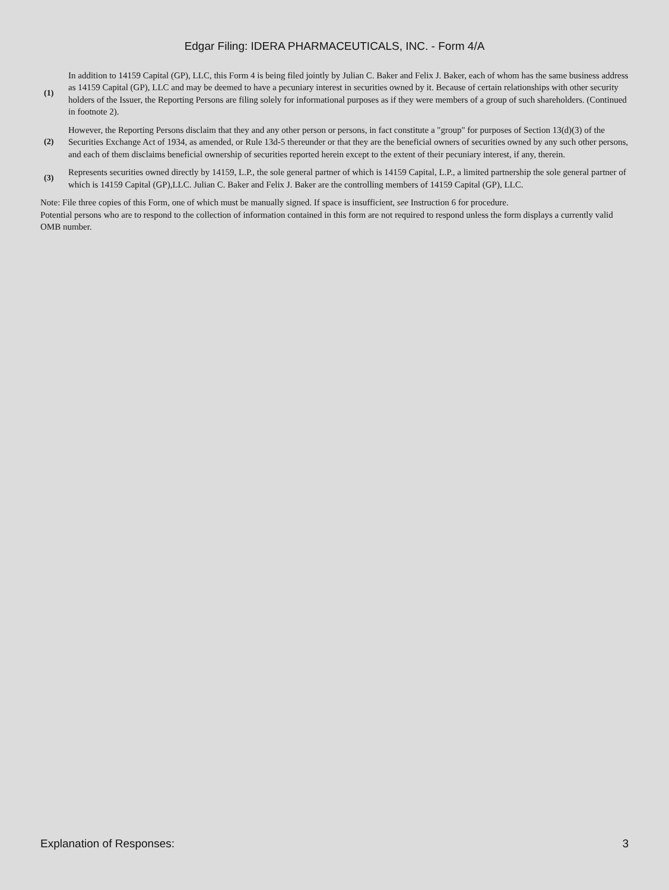Edgar Filing: IDERA PHARMACEUTICALS, INC. - Form 4/A
| (1) | In addition to 14159 Capital (GP), LLC, this Form 4 is being filed jointly by Julian C. Baker and Felix J. Baker, each of whom has the same business address as 14159 Capital (GP), LLC and may be deemed to have a pecuniary interest in securities owned by it. Because of certain relationships with other security holders of the Issuer, the Reporting Persons are filing solely for informational purposes as if they were members of a group of such shareholders. (Continued in footnote 2). |
| (2) | However, the Reporting Persons disclaim that they and any other person or persons, in fact constitute a "group" for purposes of Section 13(d)(3) of the Securities Exchange Act of 1934, as amended, or Rule 13d-5 thereunder or that they are the beneficial owners of securities owned by any such other persons, and each of them disclaims beneficial ownership of securities reported herein except to the extent of their pecuniary interest, if any, therein. |
| (3) | Represents securities owned directly by 14159, L.P., the sole general partner of which is 14159 Capital, L.P., a limited partnership the sole general partner of which is 14159 Capital (GP),LLC. Julian C. Baker and Felix J. Baker are the controlling members of 14159 Capital (GP), LLC. |
Note: File three copies of this Form, one of which must be manually signed. If space is insufficient, see Instruction 6 for procedure.
Potential persons who are to respond to the collection of information contained in this form are not required to respond unless the form displays a currently valid OMB number.
Explanation of Responses: 3